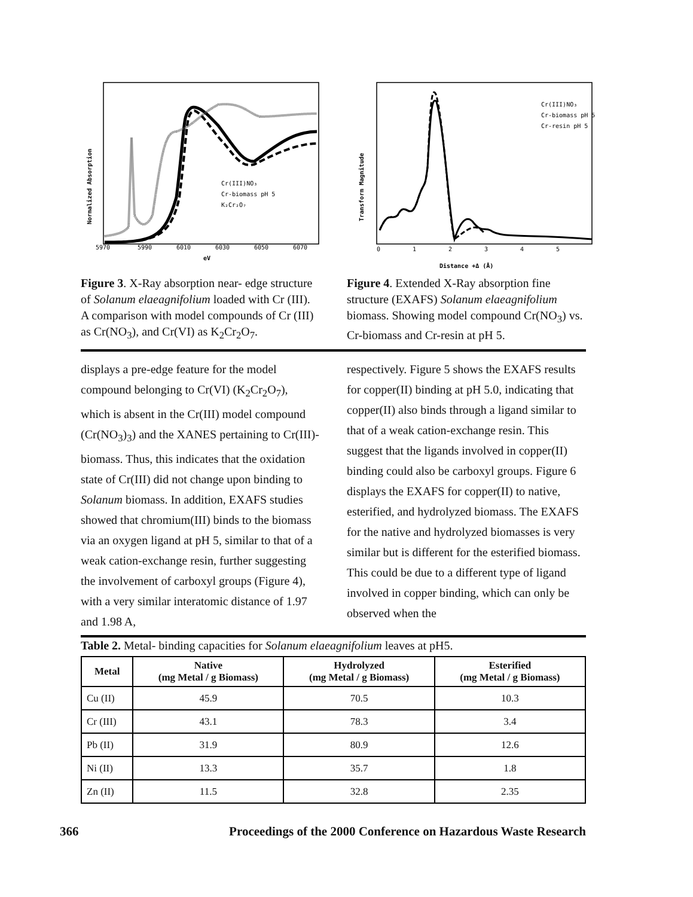Cr(III)NO₃
Cr-biomass pH 5
K₂Cr₂O₇
5970
5990
6010
6030
6050
6070
eV
Normalized Absorption
Figure 3. X-Ray absorption near- edge structure of Solanum elaeagnifolium loaded with Cr (III). A comparison with model compounds of Cr (III) as Cr(NO<sub>3</sub>), and Cr(VI) as K<sub>2</sub>Cr<sub>2</sub>O<sub>7</sub>.
Cr(III)NO₃
Cr-biomass pH 5
Cr-resin pH 5
0
1
2
3
4
5
Distance +Δ (Å)
Transform Magnitude
Figure 4. Extended X-Ray absorption fine structure (EXAFS) Solanum elaeagnifolium biomass. Showing model compound Cr(NO<sub>3</sub>) vs. Cr-biomass and Cr-resin at pH 5.
displays a pre-edge feature for the model compound belonging to Cr(VI) (K<sub>2</sub>Cr<sub>2</sub>O<sub>7</sub>), which is absent in the Cr(III) model compound (Cr(NO<sub>3</sub>)<sub>3</sub>) and the XANES pertaining to Cr(III)-biomass. Thus, this indicates that the oxidation state of Cr(III) did not change upon binding to Solanum biomass. In addition, EXAFS studies showed that chromium(III) binds to the biomass via an oxygen ligand at pH 5, similar to that of a weak cation-exchange resin, further suggesting the involvement of carboxyl groups (Figure 4), with a very similar interatomic distance of 1.97 and 1.98 A,
respectively. Figure 5 shows the EXAFS results for copper(II) binding at pH 5.0, indicating that copper(II) also binds through a ligand similar to that of a weak cation-exchange resin. This suggest that the ligands involved in copper(II) binding could also be carboxyl groups. Figure 6 displays the EXAFS for copper(II) to native, esterified, and hydrolyzed biomass. The EXAFS for the native and hydrolyzed biomasses is very similar but is different for the esterified biomass. This could be due to a different type of ligand involved in copper binding, which can only be observed when the
Table 2. Metal- binding capacities for Solanum elaeagnifolium leaves at pH5.
| Metal | Native (mg Metal / g Biomass) | Hydrolyzed (mg Metal / g Biomass) | Esterified (mg Metal / g Biomass) |
| --- | --- | --- | --- |
| Cu (II) | 45.9 | 70.5 | 10.3 |
| Cr (III) | 43.1 | 78.3 | 3.4 |
| Pb (II) | 31.9 | 80.9 | 12.6 |
| Ni (II) | 13.3 | 35.7 | 1.8 |
| Zn (II) | 11.5 | 32.8 | 2.35 |
366 Proceedings of the 2000 Conference on Hazardous Waste Research